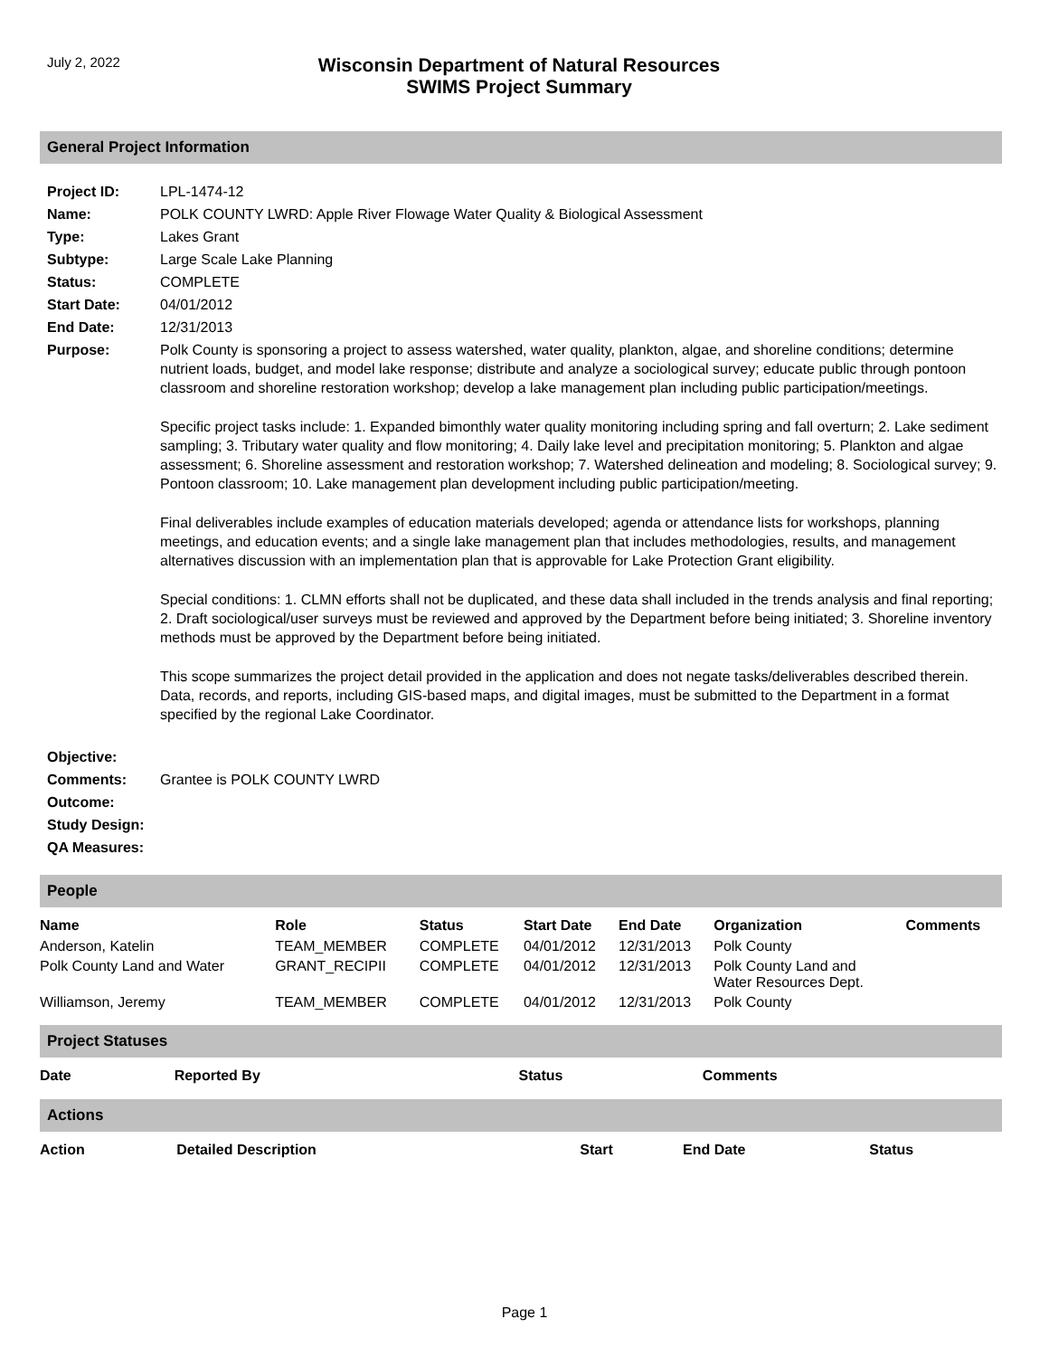July 2, 2022
Wisconsin Department of Natural Resources
SWIMS Project Summary
General Project Information
| Project ID: | LPL-1474-12 |
| Name: | POLK COUNTY LWRD: Apple River Flowage Water Quality & Biological Assessment |
| Type: | Lakes Grant |
| Subtype: | Large Scale Lake Planning |
| Status: | COMPLETE |
| Start Date: | 04/01/2012 |
| End Date: | 12/31/2013 |
| Purpose: | Polk County is sponsoring a project to assess watershed, water quality, plankton, algae, and shoreline conditions; determine nutrient loads, budget, and model lake response; distribute and analyze a sociological survey; educate public through pontoon classroom and shoreline restoration workshop; develop a lake management plan including public participation/meetings. Specific project tasks include: 1. Expanded bimonthly water quality monitoring including spring and fall overturn; 2. Lake sediment sampling; 3. Tributary water quality and flow monitoring; 4. Daily lake level and precipitation monitoring; 5. Plankton and algae assessment; 6. Shoreline assessment and restoration workshop; 7. Watershed delineation and modeling; 8. Sociological survey; 9. Pontoon classroom; 10. Lake management plan development including public participation/meeting. Final deliverables include examples of education materials developed; agenda or attendance lists for workshops, planning meetings, and education events; and a single lake management plan that includes methodologies, results, and management alternatives discussion with an implementation plan that is approvable for Lake Protection Grant eligibility. Special conditions: 1. CLMN efforts shall not be duplicated, and these data shall included in the trends analysis and final reporting; 2. Draft sociological/user surveys must be reviewed and approved by the Department before being initiated; 3. Shoreline inventory methods must be approved by the Department before being initiated. This scope summarizes the project detail provided in the application and does not negate tasks/deliverables described therein. Data, records, and reports, including GIS-based maps, and digital images, must be submitted to the Department in a format specified by the regional Lake Coordinator. |
| Objective: | |
| Comments: | Grantee is POLK COUNTY LWRD |
| Outcome: | |
| Study Design: | |
| QA Measures: | |
People
| Name | Role | Status | Start Date | End Date | Organization | Comments |
| --- | --- | --- | --- | --- | --- | --- |
| Anderson, Katelin | TEAM_MEMBER | COMPLETE | 04/01/2012 | 12/31/2013 | Polk County | |
| Polk County Land and Water | GRANT_RECIPII | COMPLETE | 04/01/2012 | 12/31/2013 | Polk County Land and Water Resources Dept. | |
| Williamson, Jeremy | TEAM_MEMBER | COMPLETE | 04/01/2012 | 12/31/2013 | Polk County | |
Project Statuses
| Date | Reported By | Status | Comments |
| --- | --- | --- | --- |
Actions
| Action | Detailed Description | Start | End Date | Status |
| --- | --- | --- | --- | --- |
Page 1